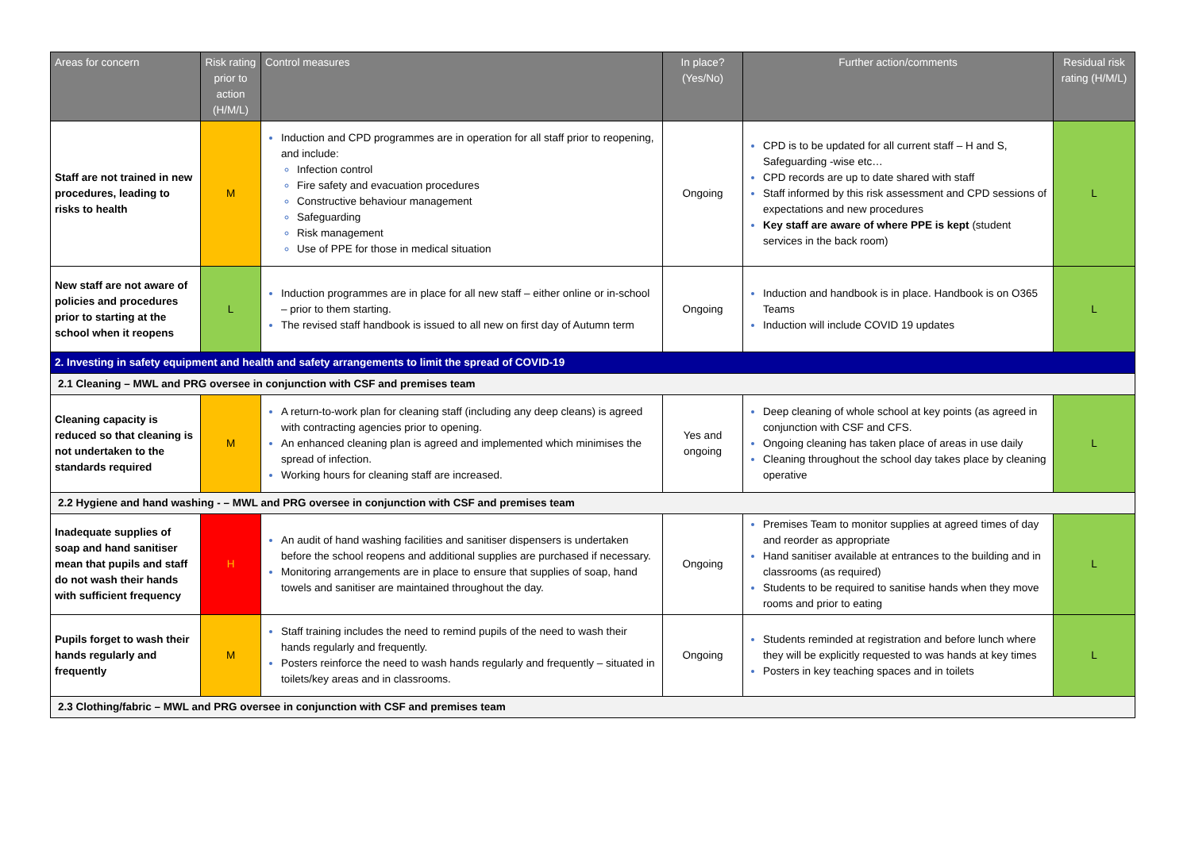| Areas for concern | Risk rating prior to action (H/M/L) | Control measures | In place? (Yes/No) | Further action/comments | Residual risk rating (H/M/L) |
| --- | --- | --- | --- | --- | --- |
| Staff are not trained in new procedures, leading to risks to health | M | Induction and CPD programmes are in operation for all staff prior to reopening, and include: Infection control Fire safety and evacuation procedures Constructive behaviour management Safeguarding Risk management Use of PPE for those in medical situation | Ongoing | CPD is to be updated for all current staff – H and S, Safeguarding -wise etc… CPD records are up to date shared with staff Staff informed by this risk assessment and CPD sessions of expectations and new procedures Key staff are aware of where PPE is kept (student services in the back room) | L |
| New staff are not aware of policies and procedures prior to starting at the school when it reopens | L | Induction programmes are in place for all new staff – either online or in-school – prior to them starting. The revised staff handbook is issued to all new on first day of Autumn term | Ongoing | Induction and handbook is in place. Handbook is on O365 Teams Induction will include COVID 19 updates | L |
| 2. Investing in safety equipment and health and safety arrangements to limit the spread of COVID-19 | | | | | |
| 2.1 Cleaning – MWL and PRG oversee in conjunction with CSF and premises team | | | | | |
| Cleaning capacity is reduced so that cleaning is not undertaken to the standards required | M | A return-to-work plan for cleaning staff (including any deep cleans) is agreed with contracting agencies prior to opening. An enhanced cleaning plan is agreed and implemented which minimises the spread of infection. Working hours for cleaning staff are increased. | Yes and ongoing | Deep cleaning of whole school at key points (as agreed in conjunction with CSF and CFS. Ongoing cleaning has taken place of areas in use daily Cleaning throughout the school day takes place by cleaning operative | L |
| 2.2 Hygiene and hand washing - – MWL and PRG oversee in conjunction with CSF and premises team | | | | | |
| Inadequate supplies of soap and hand sanitiser mean that pupils and staff do not wash their hands with sufficient frequency | H | An audit of hand washing facilities and sanitiser dispensers is undertaken before the school reopens and additional supplies are purchased if necessary. Monitoring arrangements are in place to ensure that supplies of soap, hand towels and sanitiser are maintained throughout the day. | Ongoing | Premises Team to monitor supplies at agreed times of day and reorder as appropriate Hand sanitiser available at entrances to the building and in classrooms (as required) Students to be required to sanitise hands when they move rooms and prior to eating | L |
| Pupils forget to wash their hands regularly and frequently | M | Staff training includes the need to remind pupils of the need to wash their hands regularly and frequently. Posters reinforce the need to wash hands regularly and frequently – situated in toilets/key areas and in classrooms. | Ongoing | Students reminded at registration and before lunch where they will be explicitly requested to was hands at key times Posters in key teaching spaces and in toilets | L |
| 2.3 Clothing/fabric – MWL and PRG oversee in conjunction with CSF and premises team | | | | | |